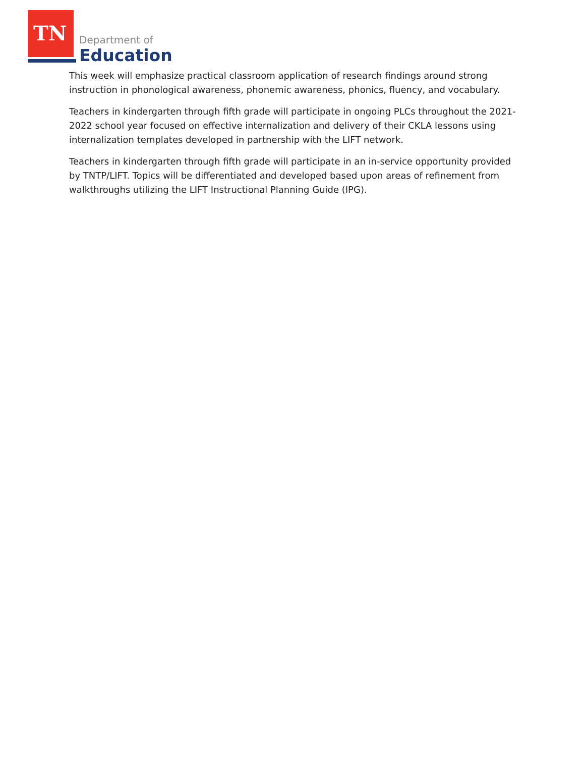TN Department of
Education
This week will emphasize practical classroom application of research findings around strong instruction in phonological awareness, phonemic awareness, phonics, fluency, and vocabulary.
Teachers in kindergarten through fifth grade will participate in ongoing PLCs throughout the 2021-2022 school year focused on effective internalization and delivery of their CKLA lessons using internalization templates developed in partnership with the LIFT network.
Teachers in kindergarten through fifth grade will participate in an in-service opportunity provided by TNTP/LIFT. Topics will be differentiated and developed based upon areas of refinement from walkthroughs utilizing the LIFT Instructional Planning Guide (IPG).